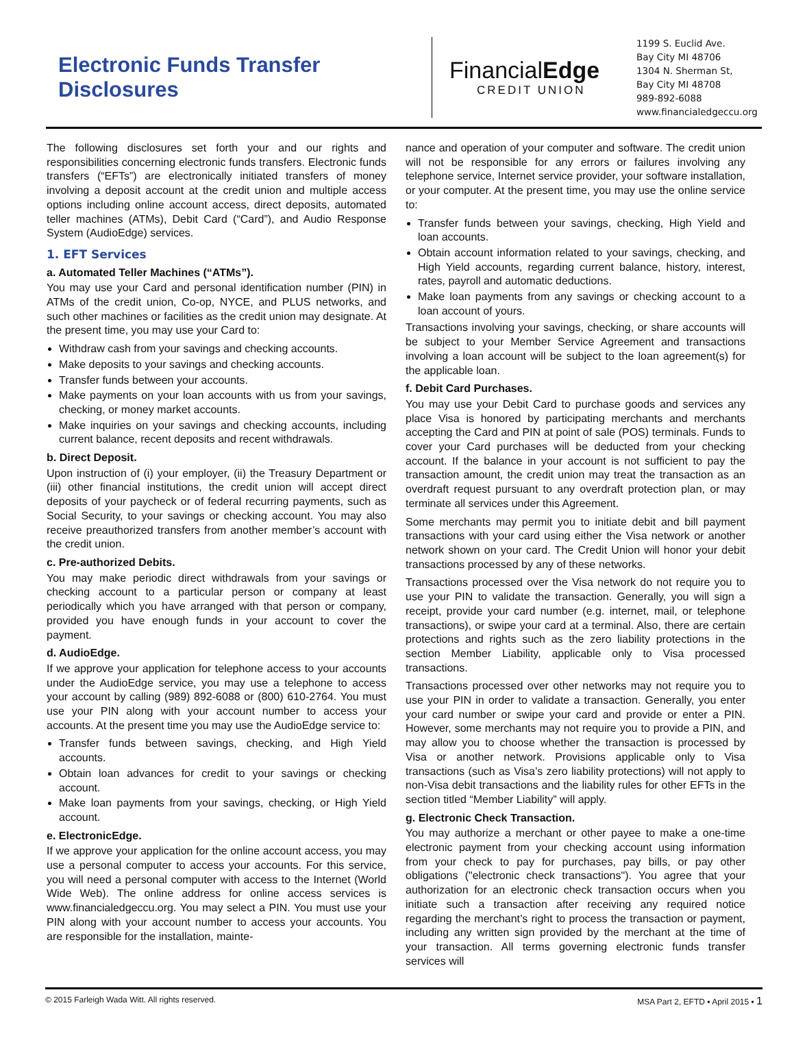Electronic Funds Transfer Disclosures
FinancialEdge
CREDIT UNION
1199 S. Euclid Ave.
Bay City MI 48706
1304 N. Sherman St,
Bay City MI 48708
989-892-6088
www.financialedgeccu.org
The following disclosures set forth your and our rights and responsibilities concerning electronic funds transfers. Electronic funds transfers (“EFTs”) are electronically initiated transfers of money involving a deposit account at the credit union and multiple access options including online account access, direct deposits, automated teller machines (ATMs), Debit Card (“Card”), and Audio Response System (AudioEdge) services.
1. EFT Services
a. Automated Teller Machines (“ATMs”).
You may use your Card and personal identification number (PIN) in ATMs of the credit union, Co-op, NYCE, and PLUS networks, and such other machines or facilities as the credit union may designate. At the present time, you may use your Card to:
Withdraw cash from your savings and checking accounts.
Make deposits to your savings and checking accounts.
Transfer funds between your accounts.
Make payments on your loan accounts with us from your savings, checking, or money market accounts.
Make inquiries on your savings and checking accounts, including current balance, recent deposits and recent withdrawals.
b. Direct Deposit.
Upon instruction of (i) your employer, (ii) the Treasury Department or (iii) other financial institutions, the credit union will accept direct deposits of your paycheck or of federal recurring payments, such as Social Security, to your savings or checking account. You may also receive preauthorized transfers from another member’s account with the credit union.
c. Pre-authorized Debits.
You may make periodic direct withdrawals from your savings or checking account to a particular person or company at least periodically which you have arranged with that person or company, provided you have enough funds in your account to cover the payment.
d. AudioEdge.
If we approve your application for telephone access to your accounts under the AudioEdge service, you may use a telephone to access your account by calling (989) 892-6088 or (800) 610-2764. You must use your PIN along with your account number to access your accounts. At the present time you may use the AudioEdge service to:
Transfer funds between savings, checking, and High Yield accounts.
Obtain loan advances for credit to your savings or checking account.
Make loan payments from your savings, checking, or High Yield account.
e. ElectronicEdge.
If we approve your application for the online account access, you may use a personal computer to access your accounts. For this service, you will need a personal computer with access to the Internet (World Wide Web). The online address for online access services is www.financialedgeccu.org. You may select a PIN. You must use your PIN along with your account number to access your accounts. You are responsible for the installation, mainte-
nance and operation of your computer and software. The credit union will not be responsible for any errors or failures involving any telephone service, Internet service provider, your software installation, or your computer. At the present time, you may use the online service to:
Transfer funds between your savings, checking, High Yield and loan accounts.
Obtain account information related to your savings, checking, and High Yield accounts, regarding current balance, history, interest, rates, payroll and automatic deductions.
Make loan payments from any savings or checking account to a loan account of yours.
Transactions involving your savings, checking, or share accounts will be subject to your Member Service Agreement and transactions involving a loan account will be subject to the loan agreement(s) for the applicable loan.
f. Debit Card Purchases.
You may use your Debit Card to purchase goods and services any place Visa is honored by participating merchants and merchants accepting the Card and PIN at point of sale (POS) terminals. Funds to cover your Card purchases will be deducted from your checking account. If the balance in your account is not sufficient to pay the transaction amount, the credit union may treat the transaction as an overdraft request pursuant to any overdraft protection plan, or may terminate all services under this Agreement.
Some merchants may permit you to initiate debit and bill payment transactions with your card using either the Visa network or another network shown on your card. The Credit Union will honor your debit transactions processed by any of these networks.
Transactions processed over the Visa network do not require you to use your PIN to validate the transaction. Generally, you will sign a receipt, provide your card number (e.g. internet, mail, or telephone transactions), or swipe your card at a terminal. Also, there are certain protections and rights such as the zero liability protections in the section Member Liability, applicable only to Visa processed transactions.
Transactions processed over other networks may not require you to use your PIN in order to validate a transaction. Generally, you enter your card number or swipe your card and provide or enter a PIN. However, some merchants may not require you to provide a PIN, and may allow you to choose whether the transaction is processed by Visa or another network. Provisions applicable only to Visa transactions (such as Visa’s zero liability protections) will not apply to non-Visa debit transactions and the liability rules for other EFTs in the section titled “Member Liability” will apply.
g. Electronic Check Transaction.
You may authorize a merchant or other payee to make a one-time electronic payment from your checking account using information from your check to pay for purchases, pay bills, or pay other obligations ("electronic check transactions"). You agree that your authorization for an electronic check transaction occurs when you initiate such a transaction after receiving any required notice regarding the merchant’s right to process the transaction or payment, including any written sign provided by the merchant at the time of your transaction. All terms governing electronic funds transfer services will
© 2015 Farleigh Wada Witt. All rights reserved. MSA Part 2, EFTD ▪ April 2015 ▪ 1